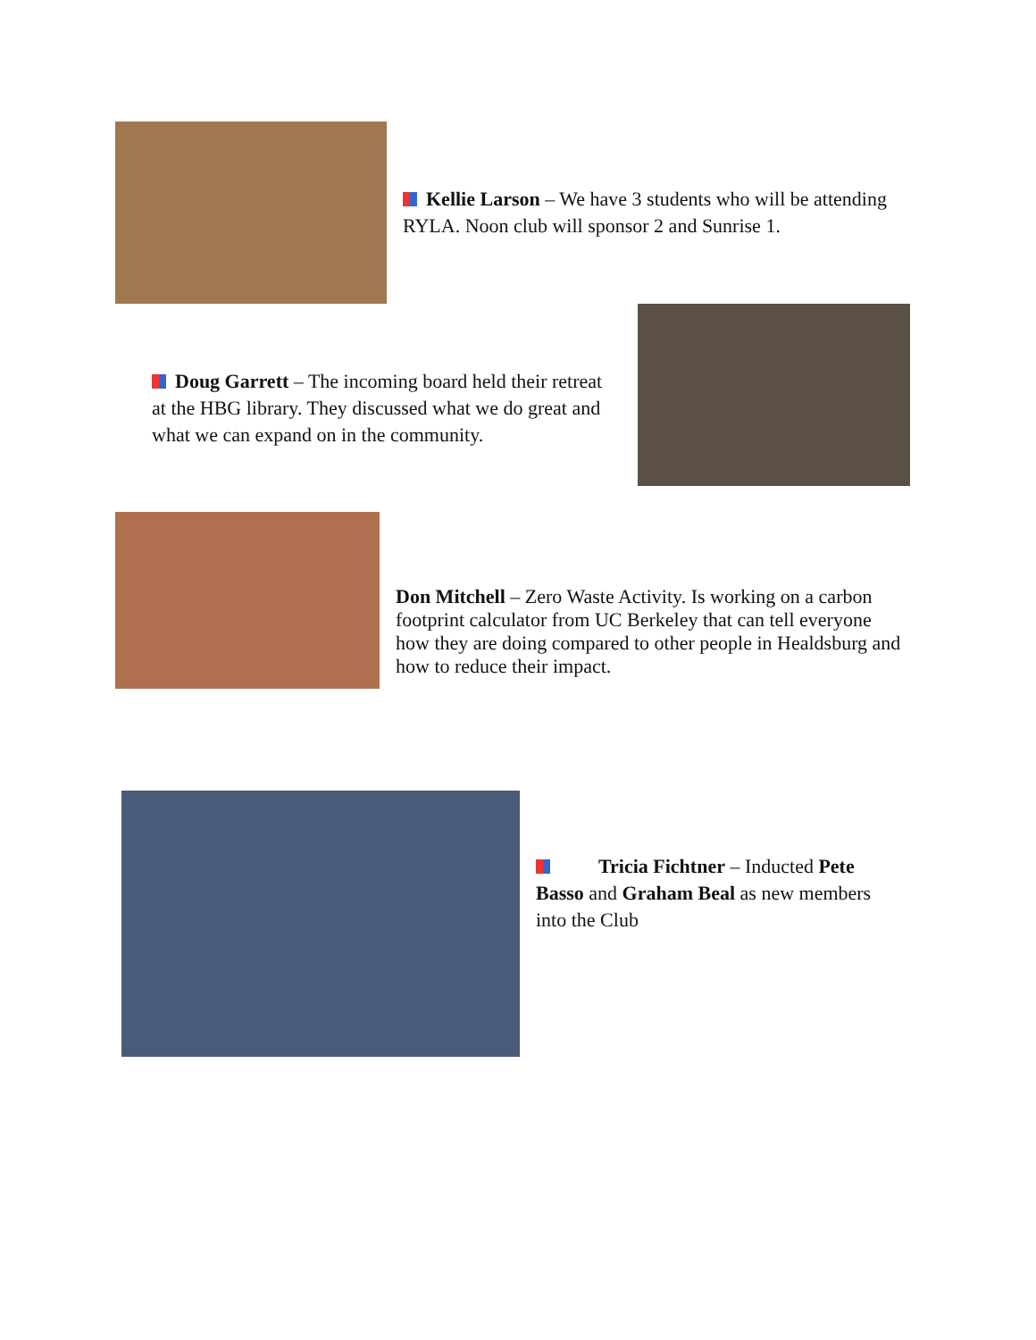Kellie Larson – We have 3 students who will be attending RYLA. Noon club will sponsor 2 and Sunrise 1.
Doug Garrett – The incoming board held their retreat at the HBG library. They discussed what we do great and what we can expand on in the community.
Don Mitchell – Zero Waste Activity. Is working on a carbon footprint calculator from UC Berkeley that can tell everyone how they are doing compared to other people in Healdsburg and how to reduce their impact.
Tricia Fichtner – Inducted Pete Basso and Graham Beal as new members into the Club